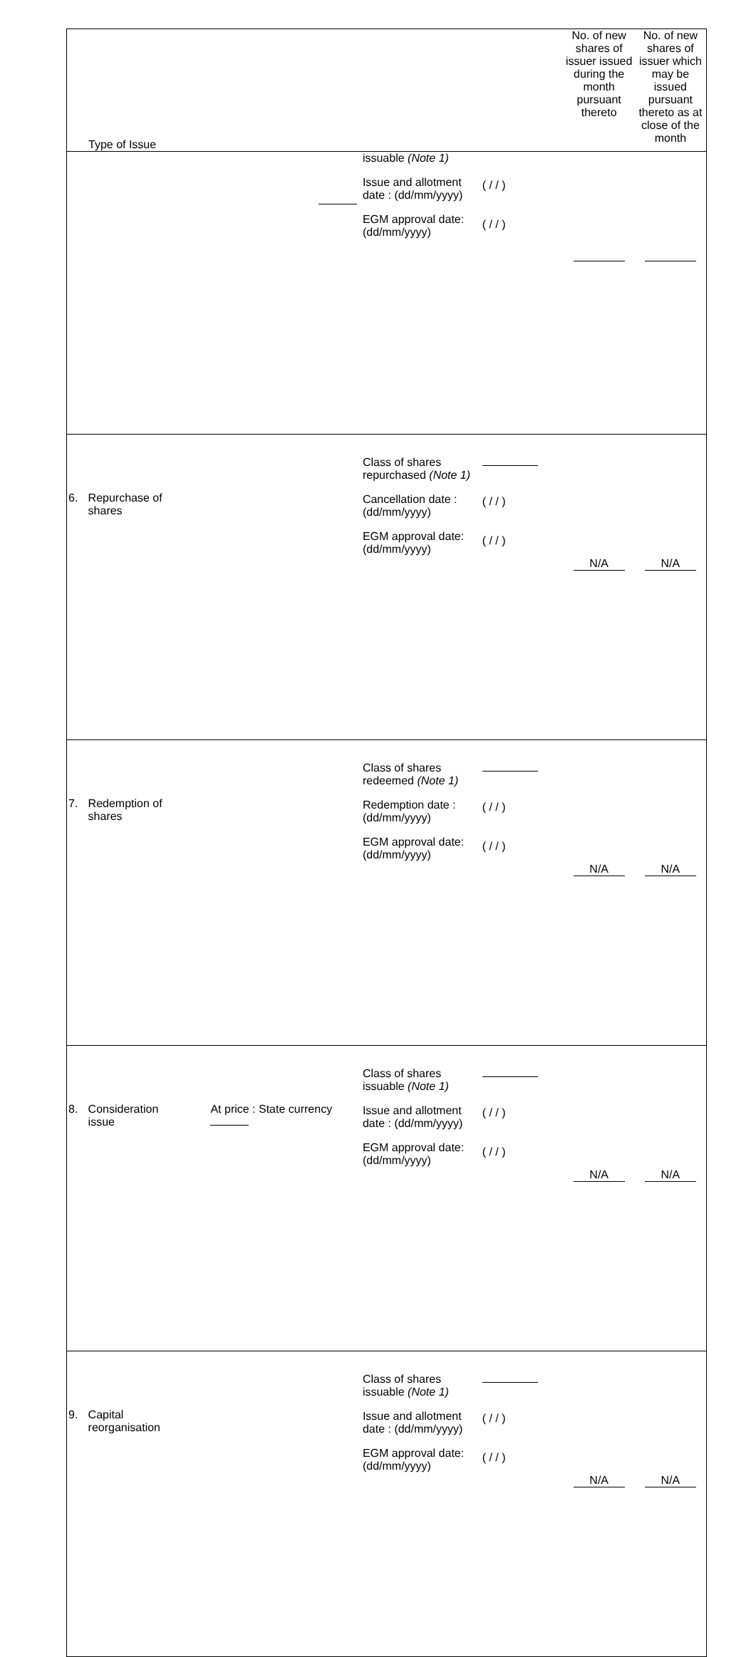| Type of Issue | | | | | No. of new shares of issuer issued during the month pursuant thereto | No. of new shares of issuer which may be issued pursuant thereto as at close of the month |
| --- | --- | --- | --- | --- | --- | --- |
| | | | issuable (Note 1) Issue and allotment date : (dd/mm/yyyy) EGM approval date: (dd/mm/yyyy) | ( / / ) ( / / ) | | |
| 6. | Repurchase of shares | | Class of shares repurchased (Note 1) Cancellation date : (dd/mm/yyyy) EGM approval date: (dd/mm/yyyy) | ( / / ) ( / / ) | N/A | N/A |
| 7. | Redemption of shares | | Class of shares redeemed (Note 1) Redemption date : (dd/mm/yyyy) EGM approval date: (dd/mm/yyyy) | ( / / ) ( / / ) | N/A | N/A |
| 8. | Consideration issue | At price : State currency | Class of shares issuable (Note 1) Issue and allotment date : (dd/mm/yyyy) EGM approval date: (dd/mm/yyyy) | ( / / ) ( / / ) | N/A | N/A |
| 9. | Capital reorganisation | | Class of shares issuable (Note 1) Issue and allotment date : (dd/mm/yyyy) EGM approval date: (dd/mm/yyyy) | ( / / ) ( / / ) | N/A | N/A |